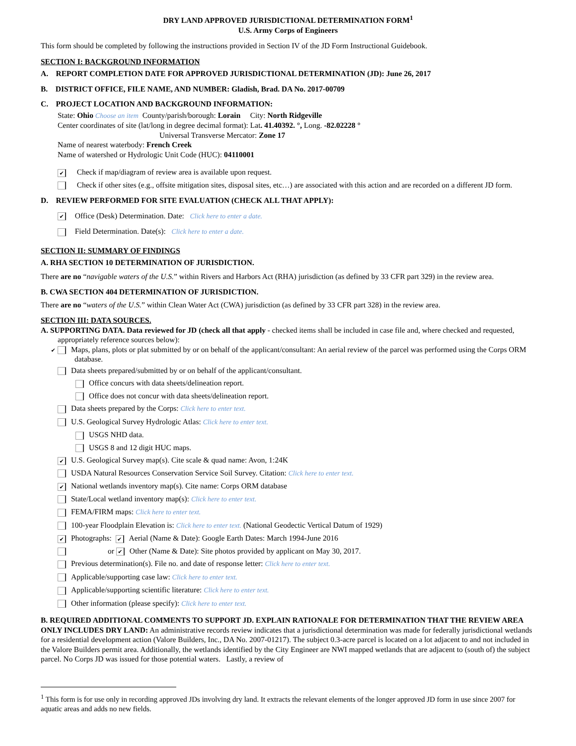DRY LAND APPROVED JURISDICTIONAL DETERMINATION FORM<sup>1</sup>
U.S. Army Corps of Engineers
This form should be completed by following the instructions provided in Section IV of the JD Form Instructional Guidebook.
SECTION I: BACKGROUND INFORMATION
A. REPORT COMPLETION DATE FOR APPROVED JURISDICTIONAL DETERMINATION (JD): June 26, 2017
B. DISTRICT OFFICE, FILE NAME, AND NUMBER: Gladish, Brad. DA No. 2017-00709
C. PROJECT LOCATION AND BACKGROUND INFORMATION:
State: Ohio Choose an item County/parish/borough: Lorain City: North Ridgeville
Center coordinates of site (lat/long in degree decimal format): Lat. 41.40392. °, Long. -82.02228 °
Universal Transverse Mercator: Zone 17
Name of nearest waterbody: French Creek
Name of watershed or Hydrologic Unit Code (HUC): 04110001
✔ Check if map/diagram of review area is available upon request.
Check if other sites (e.g., offsite mitigation sites, disposal sites, etc…) are associated with this action and are recorded on a different JD form.
D. REVIEW PERFORMED FOR SITE EVALUATION (CHECK ALL THAT APPLY):
✔ Office (Desk) Determination. Date: Click here to enter a date.
Field Determination. Date(s): Click here to enter a date.
SECTION II: SUMMARY OF FINDINGS
A. RHA SECTION 10 DETERMINATION OF JURISDICTION.
There are no “navigable waters of the U.S.” within Rivers and Harbors Act (RHA) jurisdiction (as defined by 33 CFR part 329) in the review area.
B. CWA SECTION 404 DETERMINATION OF JURISDICTION.
There are no “waters of the U.S.” within Clean Water Act (CWA) jurisdiction (as defined by 33 CFR part 328) in the review area.
SECTION III: DATA SOURCES.
A. SUPPORTING DATA. Data reviewed for JD (check all that apply - checked items shall be included in case file and, where checked and requested, appropriately reference sources below):
✔ Maps, plans, plots or plat submitted by or on behalf of the applicant/consultant: An aerial review of the parcel was performed using the Corps ORM database.
Data sheets prepared/submitted by or on behalf of the applicant/consultant.
Office concurs with data sheets/delineation report.
Office does not concur with data sheets/delineation report.
Data sheets prepared by the Corps: Click here to enter text.
U.S. Geological Survey Hydrologic Atlas: Click here to enter text.
USGS NHD data.
USGS 8 and 12 digit HUC maps.
✔ U.S. Geological Survey map(s). Cite scale & quad name: Avon, 1:24K
USDA Natural Resources Conservation Service Soil Survey. Citation: Click here to enter text.
✔ National wetlands inventory map(s). Cite name: Corps ORM database
State/Local wetland inventory map(s): Click here to enter text.
FEMA/FIRM maps: Click here to enter text.
100-year Floodplain Elevation is: Click here to enter text. (National Geodectic Vertical Datum of 1929)
✔ Photographs: ✔ Aerial (Name & Date): Google Earth Dates: March 1994-June 2016
or ✔ Other (Name & Date): Site photos provided by applicant on May 30, 2017.
Previous determination(s). File no. and date of response letter: Click here to enter text.
Applicable/supporting case law: Click here to enter text.
Applicable/supporting scientific literature: Click here to enter text.
Other information (please specify): Click here to enter text.
B. REQUIRED ADDITIONAL COMMENTS TO SUPPORT JD. EXPLAIN RATIONALE FOR DETERMINATION THAT THE REVIEW AREA ONLY INCLUDES DRY LAND: An administrative records review indicates that a jurisdictional determination was made for federally jurisdictional wetlands for a residential development action (Valore Builders, Inc., DA No. 2007-01217). The subject 0.3-acre parcel is located on a lot adjacent to and not included in the Valore Builders permit area. Additionally, the wetlands identified by the City Engineer are NWI mapped wetlands that are adjacent to (south of) the subject parcel. No Corps JD was issued for those potential waters. Lastly, a review of
<sup>1</sup> This form is for use only in recording approved JDs involving dry land. It extracts the relevant elements of the longer approved JD form in use since 2007 for aquatic areas and adds no new fields.